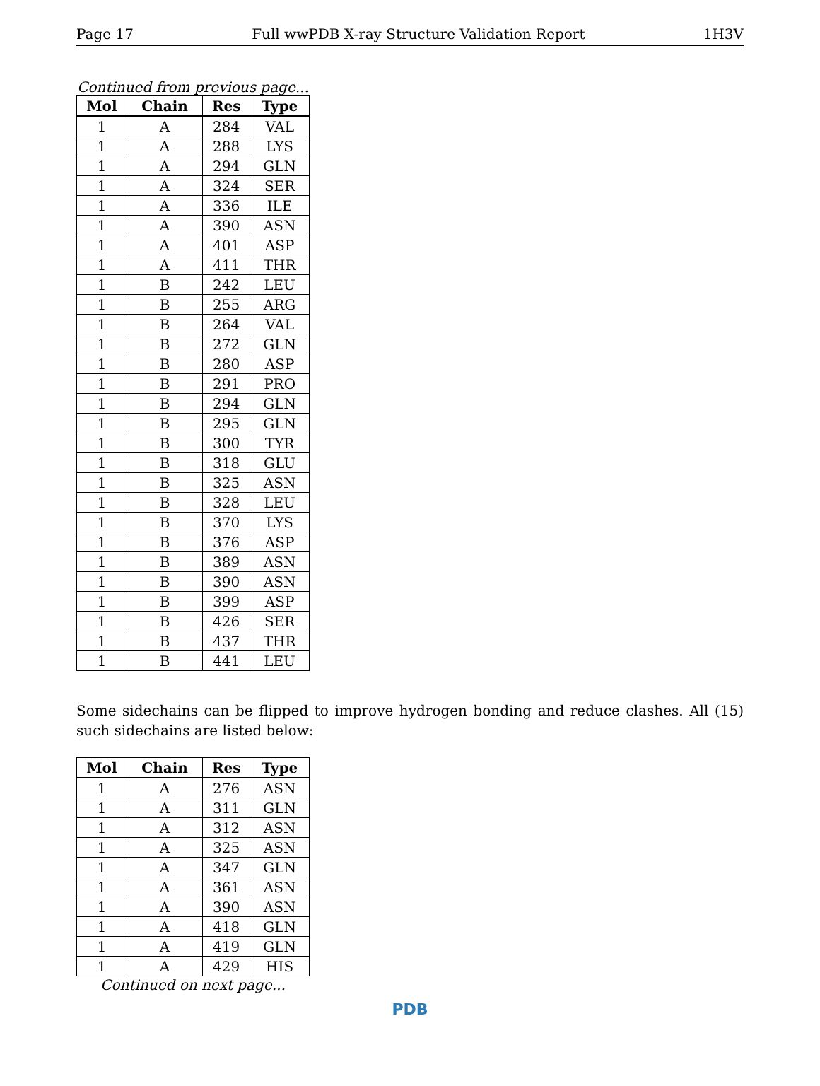Page 17 Full wwPDB X-ray Structure Validation Report 1H3V
Continued from previous page...
| Mol | Chain | Res | Type |
| --- | --- | --- | --- |
| 1 | A | 284 | VAL |
| 1 | A | 288 | LYS |
| 1 | A | 294 | GLN |
| 1 | A | 324 | SER |
| 1 | A | 336 | ILE |
| 1 | A | 390 | ASN |
| 1 | A | 401 | ASP |
| 1 | A | 411 | THR |
| 1 | B | 242 | LEU |
| 1 | B | 255 | ARG |
| 1 | B | 264 | VAL |
| 1 | B | 272 | GLN |
| 1 | B | 280 | ASP |
| 1 | B | 291 | PRO |
| 1 | B | 294 | GLN |
| 1 | B | 295 | GLN |
| 1 | B | 300 | TYR |
| 1 | B | 318 | GLU |
| 1 | B | 325 | ASN |
| 1 | B | 328 | LEU |
| 1 | B | 370 | LYS |
| 1 | B | 376 | ASP |
| 1 | B | 389 | ASN |
| 1 | B | 390 | ASN |
| 1 | B | 399 | ASP |
| 1 | B | 426 | SER |
| 1 | B | 437 | THR |
| 1 | B | 441 | LEU |
Some sidechains can be flipped to improve hydrogen bonding and reduce clashes. All (15) such sidechains are listed below:
| Mol | Chain | Res | Type |
| --- | --- | --- | --- |
| 1 | A | 276 | ASN |
| 1 | A | 311 | GLN |
| 1 | A | 312 | ASN |
| 1 | A | 325 | ASN |
| 1 | A | 347 | GLN |
| 1 | A | 361 | ASN |
| 1 | A | 390 | ASN |
| 1 | A | 418 | GLN |
| 1 | A | 419 | GLN |
| 1 | A | 429 | HIS |
Continued on next page...
PDB